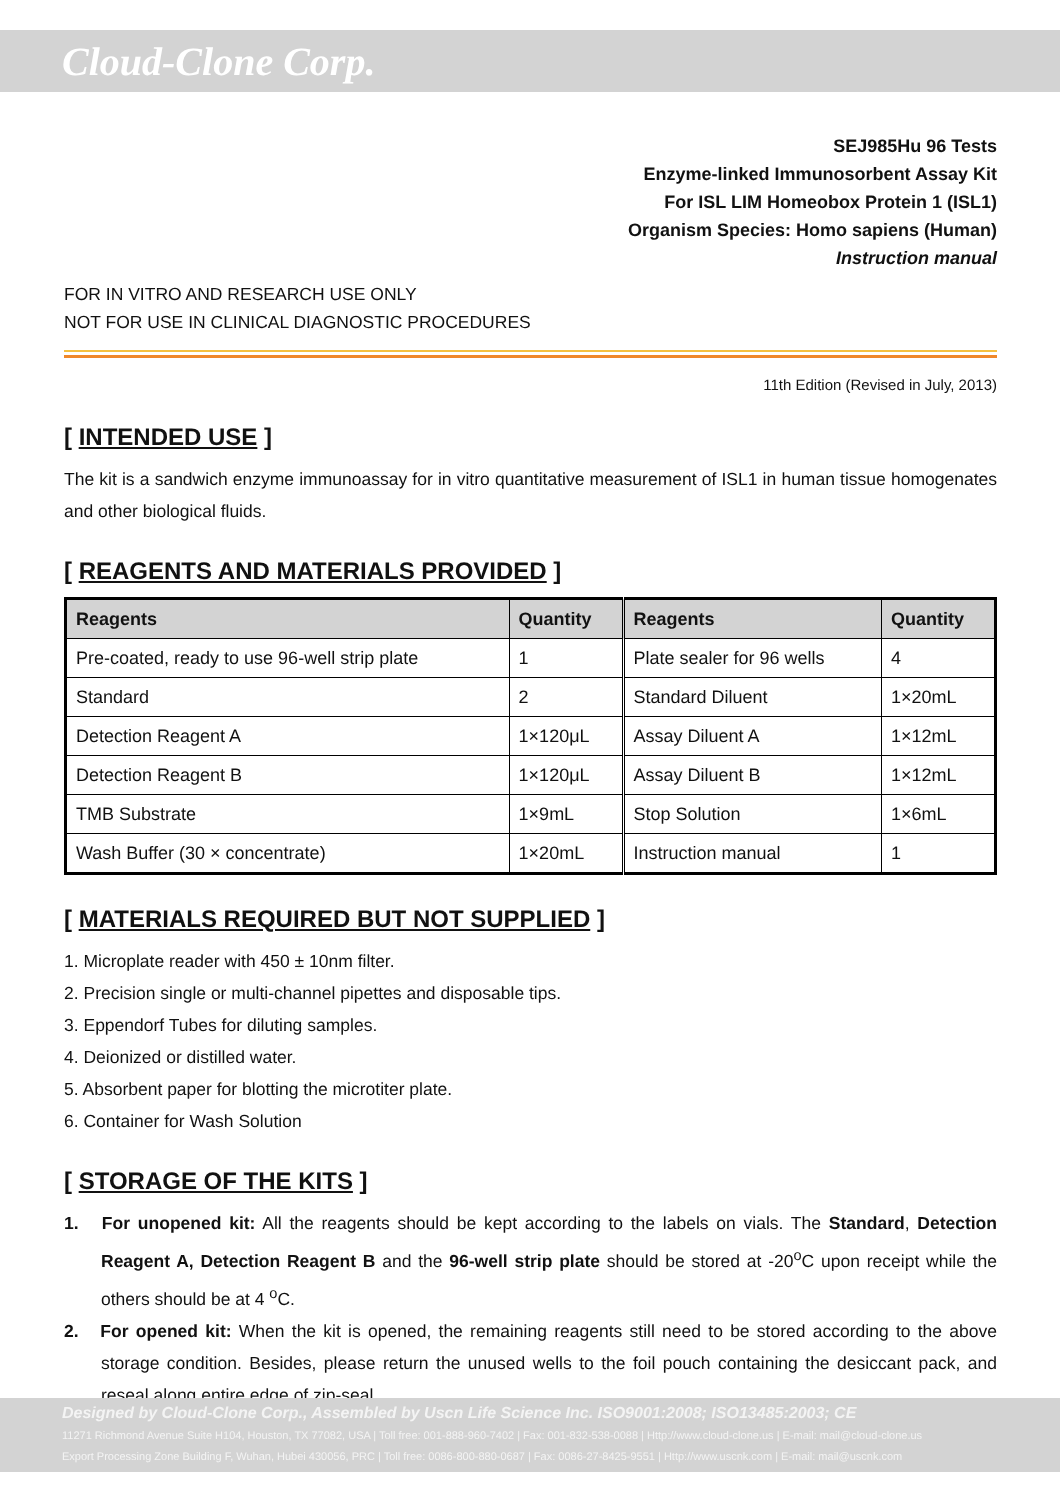Cloud-Clone Corp.
SEJ985Hu 96 Tests
Enzyme-linked Immunosorbent Assay Kit
For ISL LIM Homeobox Protein 1 (ISL1)
Organism Species: Homo sapiens (Human)
Instruction manual
FOR IN VITRO AND RESEARCH USE ONLY
NOT FOR USE IN CLINICAL DIAGNOSTIC PROCEDURES
11th Edition (Revised in July, 2013)
[ INTENDED USE ]
The kit is a sandwich enzyme immunoassay for in vitro quantitative measurement of ISL1 in human tissue homogenates and other biological fluids.
[ REAGENTS AND MATERIALS PROVIDED ]
| Reagents | Quantity | Reagents | Quantity |
| --- | --- | --- | --- |
| Pre-coated, ready to use 96-well strip plate | 1 | Plate sealer for 96 wells | 4 |
| Standard | 2 | Standard Diluent | 1×20mL |
| Detection Reagent A | 1×120μL | Assay Diluent A | 1×12mL |
| Detection Reagent B | 1×120μL | Assay Diluent B | 1×12mL |
| TMB Substrate | 1×9mL | Stop Solution | 1×6mL |
| Wash Buffer (30 × concentrate) | 1×20mL | Instruction manual | 1 |
[ MATERIALS REQUIRED BUT NOT SUPPLIED ]
1. Microplate reader with 450 ± 10nm filter.
2. Precision single or multi-channel pipettes and disposable tips.
3. Eppendorf Tubes for diluting samples.
4. Deionized or distilled water.
5. Absorbent paper for blotting the microtiter plate.
6. Container for Wash Solution
[ STORAGE OF THE KITS ]
1. For unopened kit: All the reagents should be kept according to the labels on vials. The Standard, Detection Reagent A, Detection Reagent B and the 96-well strip plate should be stored at -20<sup>o</sup>C upon receipt while the others should be at 4 <sup>o</sup>C.
2. For opened kit: When the kit is opened, the remaining reagents still need to be stored according to the above storage condition. Besides, please return the unused wells to the foil pouch containing the desiccant pack, and reseal along entire edge of zip-seal.
Designed by Cloud-Clone Corp., Assembled by Uscn Life Science Inc. ISO9001:2008; ISO13485:2003; CE
11271 Richmond Avenue Suite H104, Houston, TX 77082, USA | Toll free: 001-888-960-7402 | Fax: 001-832-538-0088 | Http://www.cloud-clone.us | E-mail: mail@cloud-clone.us
Export Processing Zone Building F, Wuhan, Hubei 430056, PRC | Toll free: 0086-800-880-0687 | Fax: 0086-27-8425-9551 | Http://www.uscnk.com | E-mail: mail@uscnk.com